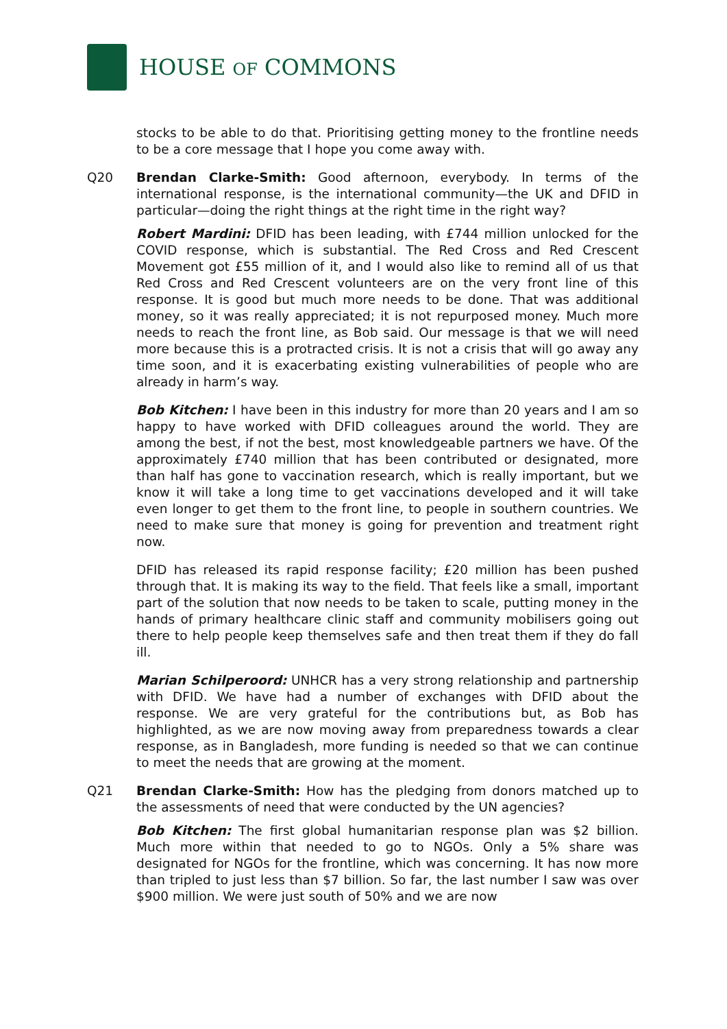HOUSE OF COMMONS
stocks to be able to do that. Prioritising getting money to the frontline needs to be a core message that I hope you come away with.
Q20 Brendan Clarke-Smith: Good afternoon, everybody. In terms of the international response, is the international community—the UK and DFID in particular—doing the right things at the right time in the right way?
Robert Mardini: DFID has been leading, with £744 million unlocked for the COVID response, which is substantial. The Red Cross and Red Crescent Movement got £55 million of it, and I would also like to remind all of us that Red Cross and Red Crescent volunteers are on the very front line of this response. It is good but much more needs to be done. That was additional money, so it was really appreciated; it is not repurposed money. Much more needs to reach the front line, as Bob said. Our message is that we will need more because this is a protracted crisis. It is not a crisis that will go away any time soon, and it is exacerbating existing vulnerabilities of people who are already in harm’s way.
Bob Kitchen: I have been in this industry for more than 20 years and I am so happy to have worked with DFID colleagues around the world. They are among the best, if not the best, most knowledgeable partners we have. Of the approximately £740 million that has been contributed or designated, more than half has gone to vaccination research, which is really important, but we know it will take a long time to get vaccinations developed and it will take even longer to get them to the front line, to people in southern countries. We need to make sure that money is going for prevention and treatment right now.
DFID has released its rapid response facility; £20 million has been pushed through that. It is making its way to the field. That feels like a small, important part of the solution that now needs to be taken to scale, putting money in the hands of primary healthcare clinic staff and community mobilisers going out there to help people keep themselves safe and then treat them if they do fall ill.
Marian Schilperoord: UNHCR has a very strong relationship and partnership with DFID. We have had a number of exchanges with DFID about the response. We are very grateful for the contributions but, as Bob has highlighted, as we are now moving away from preparedness towards a clear response, as in Bangladesh, more funding is needed so that we can continue to meet the needs that are growing at the moment.
Q21 Brendan Clarke-Smith: How has the pledging from donors matched up to the assessments of need that were conducted by the UN agencies?
Bob Kitchen: The first global humanitarian response plan was $2 billion. Much more within that needed to go to NGOs. Only a 5% share was designated for NGOs for the frontline, which was concerning. It has now more than tripled to just less than $7 billion. So far, the last number I saw was over $900 million. We were just south of 50% and we are now